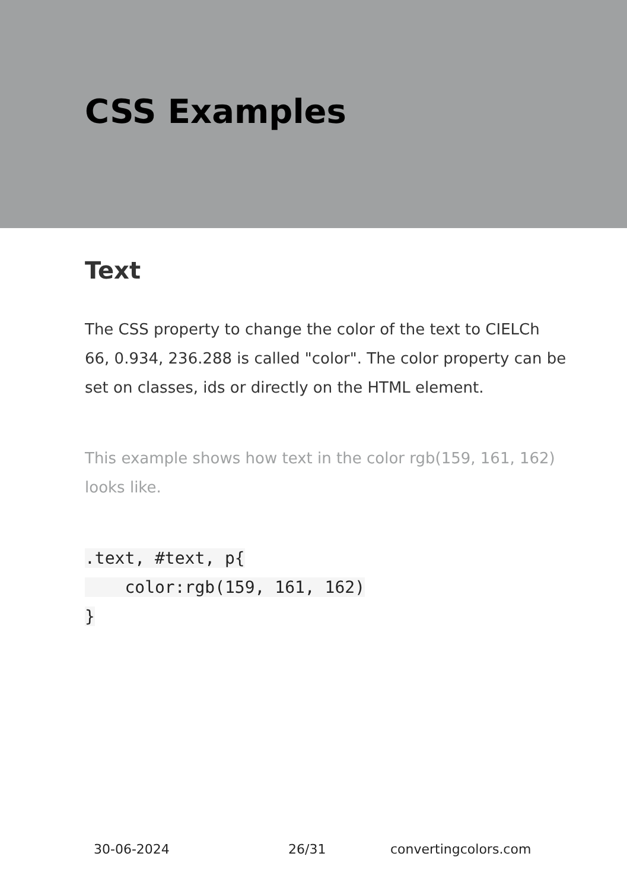CSS Examples
Text
The CSS property to change the color of the text to CIELCh 66, 0.934, 236.288 is called "color". The color property can be set on classes, ids or directly on the HTML element.
This example shows how text in the color rgb(159, 161, 162) looks like.
.text, #text, p{
    color:rgb(159, 161, 162)
}
30-06-2024 26/31 convertingcolors.com